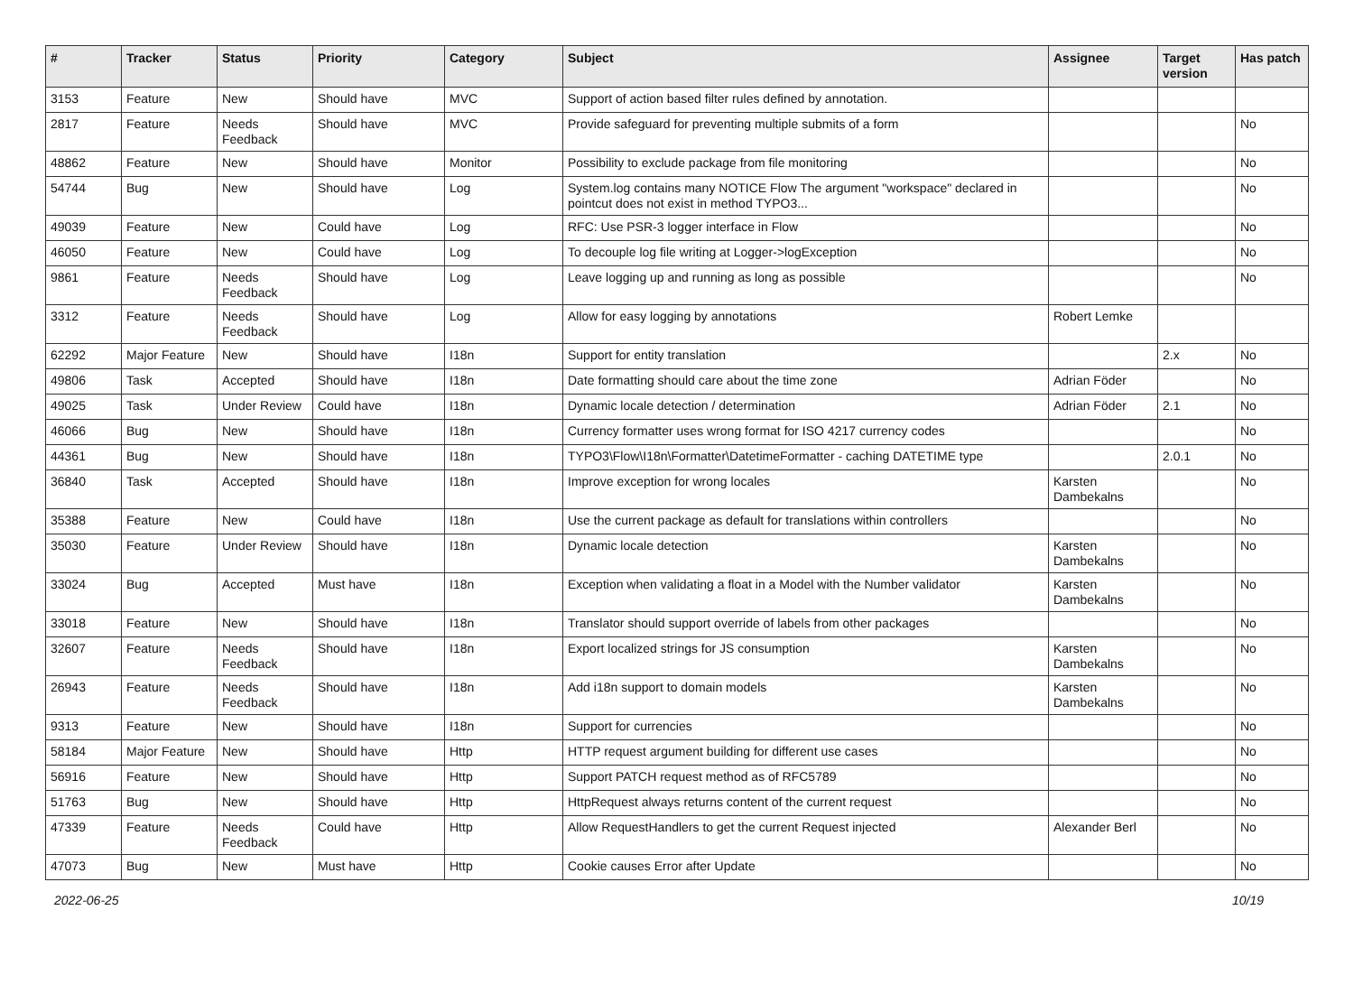| # | Tracker | Status | Priority | Category | Subject | Assignee | Target version | Has patch |
| --- | --- | --- | --- | --- | --- | --- | --- | --- |
| 3153 | Feature | New | Should have | MVC | Support of action based filter rules defined by annotation. | | | |
| 2817 | Feature | Needs Feedback | Should have | MVC | Provide safeguard for preventing multiple submits of a form | | | No |
| 48862 | Feature | New | Should have | Monitor | Possibility to exclude package from file monitoring | | | No |
| 54744 | Bug | New | Should have | Log | System.log contains many NOTICE Flow The argument "workspace" declared in pointcut does not exist in method TYPO3... | | | No |
| 49039 | Feature | New | Could have | Log | RFC: Use PSR-3 logger interface in Flow | | | No |
| 46050 | Feature | New | Could have | Log | To decouple log file writing at Logger->logException | | | No |
| 9861 | Feature | Needs Feedback | Should have | Log | Leave logging up and running as long as possible | | | No |
| 3312 | Feature | Needs Feedback | Should have | Log | Allow for easy logging by annotations | Robert Lemke | | |
| 62292 | Major Feature | New | Should have | I18n | Support for entity translation | | 2.x | No |
| 49806 | Task | Accepted | Should have | I18n | Date formatting should care about the time zone | Adrian Föder | | No |
| 49025 | Task | Under Review | Could have | I18n | Dynamic locale detection / determination | Adrian Föder | 2.1 | No |
| 46066 | Bug | New | Should have | I18n | Currency formatter uses wrong format for ISO 4217 currency codes | | | No |
| 44361 | Bug | New | Should have | I18n | TYPO3\Flow\I18n\Formatter\DatetimeFormatter - caching DATETIME type | | 2.0.1 | No |
| 36840 | Task | Accepted | Should have | I18n | Improve exception for wrong locales | Karsten Dambekalns | | No |
| 35388 | Feature | New | Could have | I18n | Use the current package as default for translations within controllers | | | No |
| 35030 | Feature | Under Review | Should have | I18n | Dynamic locale detection | Karsten Dambekalns | | No |
| 33024 | Bug | Accepted | Must have | I18n | Exception when validating a float in a Model with the Number validator | Karsten Dambekalns | | No |
| 33018 | Feature | New | Should have | I18n | Translator should support override of labels from other packages | | | No |
| 32607 | Feature | Needs Feedback | Should have | I18n | Export localized strings for JS consumption | Karsten Dambekalns | | No |
| 26943 | Feature | Needs Feedback | Should have | I18n | Add i18n support to domain models | Karsten Dambekalns | | No |
| 9313 | Feature | New | Should have | I18n | Support for currencies | | | No |
| 58184 | Major Feature | New | Should have | Http | HTTP request argument building for different use cases | | | No |
| 56916 | Feature | New | Should have | Http | Support PATCH request method as of RFC5789 | | | No |
| 51763 | Bug | New | Should have | Http | HttpRequest always returns content of the current request | | | No |
| 47339 | Feature | Needs Feedback | Could have | Http | Allow RequestHandlers to get the current Request injected | Alexander Berl | | No |
| 47073 | Bug | New | Must have | Http | Cookie causes Error after Update | | | No |
2022-06-25 10/19